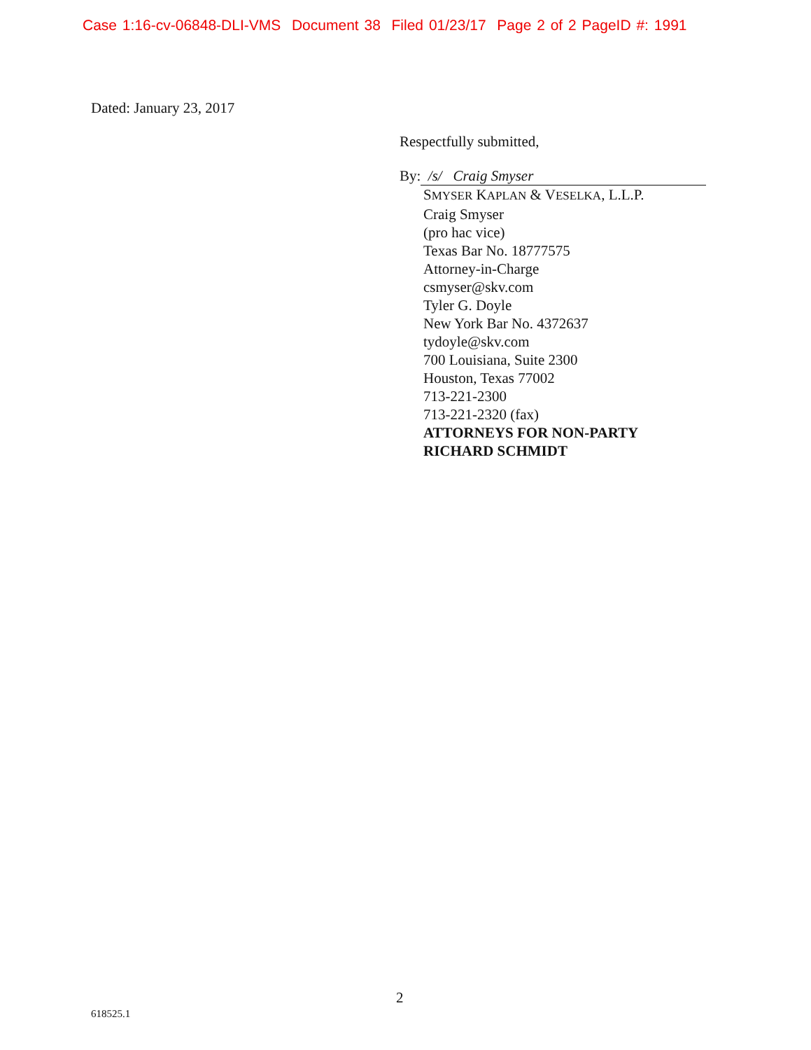Case 1:16-cv-06848-DLI-VMS Document 38 Filed 01/23/17 Page 2 of 2 PageID #: 1991
Dated: January 23, 2017
Respectfully submitted,
By: /s/ Craig Smyser
SMYSER KAPLAN & VESELKA, L.L.P.
Craig Smyser
(pro hac vice)
Texas Bar No. 18777575
Attorney-in-Charge
csmyser@skv.com
Tyler G. Doyle
New York Bar No. 4372637
tydoyle@skv.com
700 Louisiana, Suite 2300
Houston, Texas 77002
713-221-2300
713-221-2320 (fax)
ATTORNEYS FOR NON-PARTY
RICHARD SCHMIDT
2
618525.1